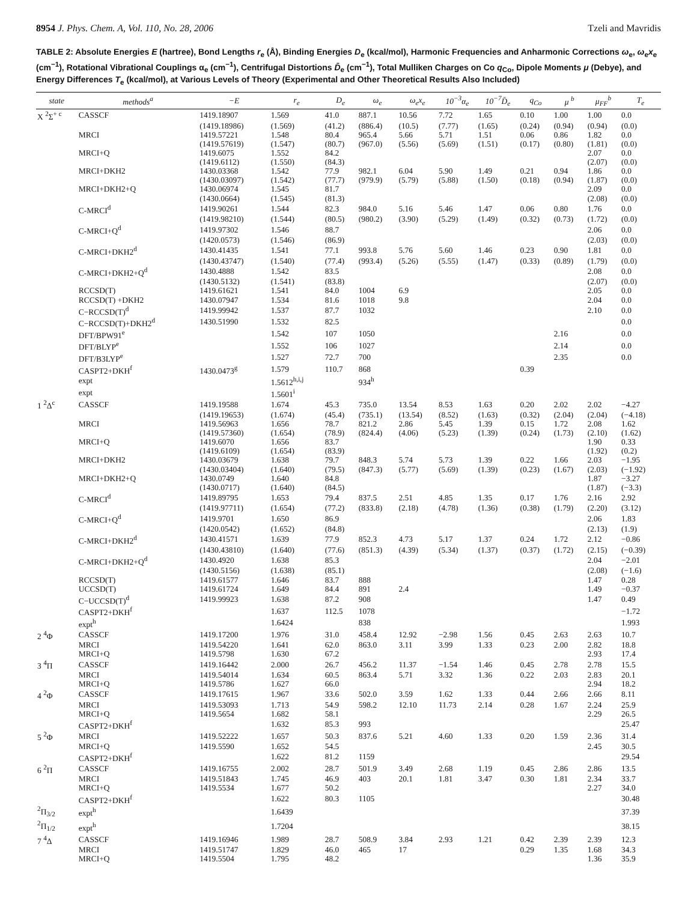8954 J. Phys. Chem. A, Vol. 110, No. 28, 2006 Tzeli and Mavridis
TABLE 2: Absolute Energies E (hartree), Bond Lengths r<sub>e</sub> (Å), Binding Energies D<sub>e</sub> (kcal/mol), Harmonic Frequencies and Anharmonic Corrections ω<sub>e</sub>, ω<sub>e</sub>x<sub>e</sub> (cm<sup>−1</sup>), Rotational Vibrational Couplings α<sub>e</sub> (cm<sup>−1</sup>), Centrifugal Distortions D̄<sub>e</sub> (cm<sup>−1</sup>), Total Mulliken Charges on Co q<sub>Co</sub>, Dipole Moments μ (Debye), and Energy Differences T<sub>e</sub> (kcal/mol), at Various Levels of Theory (Experimental and Other Theoretical Results Also Included)
| state | methods<sup>a</sup> | − E | r<sub>e</sub> | D<sub>e</sub> | ω<sub>e</sub> | ω<sub>e</sub> x<sub>e</sub> | 10<sup>−3</sup>α<sub>e</sub> | 10<sup>−7</sup> D̄<sub>e</sub> | q<sub>Co</sub> | μ <sup>b</sup> | μ<sub>FF</sub><sup>b</sup> | T<sub>e</sub> |
| --- | --- | --- | --- | --- | --- | --- | --- | --- | --- | --- | --- | --- |
| X <sup>2</sup>Σ<sup>+ c</sup> | CASSCF | 1419.18907 | 1.569 | 41.0 | 887.1 | 10.56 | 7.72 | 1.65 | 0.10 | 1.00 | 1.00 | 0.0 |
| | | (1419.18986) | (1.569) | (41.2) | (886.4) | (10.5) | (7.77) | (1.65) | (0.24) | (0.94) | (0.94) | (0.0) |
| | MRCI | 1419.57221 | 1.548 | 80.4 | 965.4 | 5.66 | 5.71 | 1.51 | 0.06 | 0.86 | 1.82 | 0.0 |
| | | (1419.57619) | (1.547) | (80.7) | (967.0) | (5.56) | (5.69) | (1.51) | (0.17) | (0.80) | (1.81) | (0.0) |
| | MRCI+Q | 1419.6075 | 1.552 | 84.2 | | | | | | | 2.07 | 0.0 |
| | | (1419.6112) | (1.550) | (84.3) | | | | | | | (2.07) | (0.0) |
| | MRCI+DKH2 | 1430.03368 | 1.542 | 77.9 | 982.1 | 6.04 | 5.90 | 1.49 | 0.21 | 0.94 | 1.86 | 0.0 |
| | | (1430.03097) | (1.542) | (77.7) | (979.9) | (5.79) | (5.88) | (1.50) | (0.18) | (0.94) | (1.87) | (0.0) |
| | MRCI+DKH2+Q | 1430.06974 | 1.545 | 81.7 | | | | | | | 2.09 | 0.0 |
| | | (1430.0664) | (1.545) | (81.3) | | | | | | | (2.08) | (0.0) |
| | C-MRCI<sup>d</sup> | 1419.90261 | 1.544 | 82.3 | 984.0 | 5.16 | 5.46 | 1.47 | 0.06 | 0.80 | 1.76 | 0.0 |
| | | (1419.98210) | (1.544) | (80.5) | (980.2) | (3.90) | (5.29) | (1.49) | (0.32) | (0.73) | (1.72) | (0.0) |
| | C-MRCI+Q<sup>d</sup> | 1419.97302 | 1.546 | 88.7 | | | | | | | 2.06 | 0.0 |
| | | (1420.0573) | (1.546) | (86.9) | | | | | | | (2.03) | (0.0) |
| | C-MRCI+DKH2<sup>d</sup> | 1430.41435 | 1.541 | 77.1 | 993.8 | 5.76 | 5.60 | 1.46 | 0.23 | 0.90 | 1.81 | 0.0 |
| | | (1430.43747) | (1.540) | (77.4) | (993.4) | (5.26) | (5.55) | (1.47) | (0.33) | (0.89) | (1.79) | (0.0) |
| | C-MRCI+DKH2+Q<sup>d</sup> | 1430.4888 | 1.542 | 83.5 | | | | | | | 2.08 | 0.0 |
| | | (1430.5132) | (1.541) | (83.8) | | | | | | | (2.07) | (0.0) |
| | RCCSD(T) | 1419.61621 | 1.541 | 84.0 | 1004 | 6.9 | | | | | 2.05 | 0.0 |
| | RCCSD(T) +DKH2 | 1430.07947 | 1.534 | 81.6 | 1018 | 9.8 | | | | | 2.04 | 0.0 |
| | C−RCCSD(T)<sup>d</sup> | 1419.99942 | 1.537 | 87.7 | 1032 | | | | | | 2.10 | 0.0 |
| | C−RCCSD(T)+DKH2<sup>d</sup> | 1430.51990 | 1.532 | 82.5 | | | | | | | | 0.0 |
| | DFT/BPW91<sup>e</sup> | | 1.542 | 107 | 1050 | | | | | 2.16 | | 0.0 |
| | DFT/BLYP<sup>e</sup> | | 1.552 | 106 | 1027 | | | | | 2.14 | | 0.0 |
| | DFT/B3LYP<sup>e</sup> | | 1.527 | 72.7 | 700 | | | | | 2.35 | | 0.0 |
| | CASPT2+DKH<sup>f</sup> | 1430.0473<sup>g</sup> | 1.579 | 110.7 | 868 | | | | 0.39 | | | |
| | expt | | 1.5612<sup>h,i,j</sup> | | 934<sup>h</sup> | | | | | | | |
| | expt | | 1.5601<sup>i</sup> | | | | | | | | | |
| 1 <sup>2</sup>Δ<sup>c</sup> | CASSCF | 1419.19588 | 1.674 | 45.3 | 735.0 | 13.54 | 8.53 | 1.63 | 0.20 | 2.02 | 2.02 | −4.27 |
| | | (1419.19653) | (1.674) | (45.4) | (735.1) | (13.54) | (8.52) | (1.63) | (0.32) | (2.04) | (2.04) | (−4.18) |
| | MRCI | 1419.56963 | 1.656 | 78.7 | 821.2 | 2.86 | 5.45 | 1.39 | 0.15 | 1.72 | 2.08 | 1.62 |
| | | (1419.57360) | (1.654) | (78.9) | (824.4) | (4.06) | (5.23) | (1.39) | (0.24) | (1.73) | (2.10) | (1.62) |
| | MRCI+Q | 1419.6070 | 1.656 | 83.7 | | | | | | | 1.90 | 0.33 |
| | | (1419.6109) | (1.654) | (83.9) | | | | | | | (1.92) | (0.2) |
| | MRCI+DKH2 | 1430.03679 | 1.638 | 79.7 | 848.3 | 5.74 | 5.73 | 1.39 | 0.22 | 1.66 | 2.03 | −1.95 |
| | | (1430.03404) | (1.640) | (79.5) | (847.3) | (5.77) | (5.69) | (1.39) | (0.23) | (1.67) | (2.03) | (−1.92) |
| | MRCI+DKH2+Q | 1430.0749 | 1.640 | 84.8 | | | | | | | 1.87 | −3.27 |
| | | (1430.0717) | (1.640) | (84.5) | | | | | | | (1.87) | (−3.3) |
| | C-MRCI<sup>d</sup> | 1419.89795 | 1.653 | 79.4 | 837.5 | 2.51 | 4.85 | 1.35 | 0.17 | 1.76 | 2.16 | 2.92 |
| | | (1419.97711) | (1.654) | (77.2) | (833.8) | (2.18) | (4.78) | (1.36) | (0.38) | (1.79) | (2.20) | (3.12) |
| | C-MRCI+Q<sup>d</sup> | 1419.9701 | 1.650 | 86.9 | | | | | | | 2.06 | 1.83 |
| | | (1420.0542) | (1.652) | (84.8) | | | | | | | (2.13) | (1.9) |
| | C-MRCI+DKH2<sup>d</sup> | 1430.41571 | 1.639 | 77.9 | 852.3 | 4.73 | 5.17 | 1.37 | 0.24 | 1.72 | 2.12 | −0.86 |
| | | (1430.43810) | (1.640) | (77.6) | (851.3) | (4.39) | (5.34) | (1.37) | (0.37) | (1.72) | (2.15) | (−0.39) |
| | C-MRCI+DKH2+Q<sup>d</sup> | 1430.4920 | 1.638 | 85.3 | | | | | | | 2.04 | −2.01 |
| | | (1430.5156) | (1.638) | (85.1) | | | | | | | (2.08) | (−1.6) |
| | RCCSD(T) | 1419.61577 | 1.646 | 83.7 | 888 | | | | | | 1.47 | 0.28 |
| | UCCSD(T) | 1419.61724 | 1.649 | 84.4 | 891 | 2.4 | | | | | 1.49 | −0.37 |
| | C−UCCSD(T)<sup>d</sup> | 1419.99923 | 1.638 | 87.2 | 908 | | | | | | 1.47 | 0.49 |
| | CASPT2+DKH<sup>f</sup> | | 1.637 | 112.5 | 1078 | | | | | | | −1.72 |
| | expt<sup>h</sup> | | 1.6424 | | 838 | | | | | | | 1.993 |
| 2 <sup>4</sup>Φ | CASSCF | 1419.17200 | 1.976 | 31.0 | 458.4 | 12.92 | −2.98 | 1.56 | 0.45 | 2.63 | 2.63 | 10.7 |
| | MRCI | 1419.54220 | 1.641 | 62.0 | 863.0 | 3.11 | 3.99 | 1.33 | 0.23 | 2.00 | 2.82 | 18.8 |
| | MRCI+Q | 1419.5798 | 1.630 | 67.2 | | | | | | | 2.93 | 17.4 |
| 3 <sup>4</sup>Π | CASSCF | 1419.16442 | 2.000 | 26.7 | 456.2 | 11.37 | −1.54 | 1.46 | 0.45 | 2.78 | 2.78 | 15.5 |
| | MRCI | 1419.54014 | 1.634 | 60.5 | 863.4 | 5.71 | 3.32 | 1.36 | 0.22 | 2.03 | 2.83 | 20.1 |
| | MRCI+Q | 1419.5786 | 1.627 | 66.0 | | | | | | | 2.94 | 18.2 |
| 4 <sup>2</sup>Φ | CASSCF | 1419.17615 | 1.967 | 33.6 | 502.0 | 3.59 | 1.62 | 1.33 | 0.44 | 2.66 | 2.66 | 8.11 |
| | MRCI | 1419.53093 | 1.713 | 54.9 | 598.2 | 12.10 | 11.73 | 2.14 | 0.28 | 1.67 | 2.24 | 25.9 |
| | MRCI+Q | 1419.5654 | 1.682 | 58.1 | | | | | | | 2.29 | 26.5 |
| | CASPT2+DKH<sup>f</sup> | | 1.632 | 85.3 | 993 | | | | | | | 25.47 |
| 5 <sup>2</sup>Φ | MRCI | 1419.52222 | 1.657 | 50.3 | 837.6 | 5.21 | 4.60 | 1.33 | 0.20 | 1.59 | 2.36 | 31.4 |
| | MRCI+Q | 1419.5590 | 1.652 | 54.5 | | | | | | | 2.45 | 30.5 |
| | CASPT2+DKH<sup>f</sup> | | 1.622 | 81.2 | 1159 | | | | | | | 29.54 |
| 6 <sup>2</sup>Π | CASSCF | 1419.16755 | 2.002 | 28.7 | 501.9 | 3.49 | 2.68 | 1.19 | 0.45 | 2.86 | 2.86 | 13.5 |
| | MRCI | 1419.51843 | 1.745 | 46.9 | 403 | 20.1 | 1.81 | 3.47 | 0.30 | 1.81 | 2.34 | 33.7 |
| | MRCI+Q | 1419.5534 | 1.677 | 50.2 | | | | | | | 2.27 | 34.0 |
| | CASPT2+DKH<sup>f</sup> | | 1.622 | 80.3 | 1105 | | | | | | | 30.48 |
| <sup>2</sup> Π<sub>3/2</sub> | expt<sup>h</sup> | | 1.6439 | | | | | | | | | 37.39 |
| <sup>2</sup> Π<sub>1/2</sub> | expt<sup>h</sup> | | 1.7204 | | | | | | | | | 38.15 |
| 7 <sup>4</sup>Δ | CASSCF | 1419.16946 | 1.989 | 28.7 | 508.9 | 3.84 | 2.93 | 1.21 | 0.42 | 2.39 | 2.39 | 12.3 |
| | MRCI | 1419.51747 | 1.829 | 46.0 | 465 | 17 | | | 0.29 | 1.35 | 1.68 | 34.3 |
| | MRCI+Q | 1419.5504 | 1.795 | 48.2 | | | | | | | 1.36 | 35.9 |